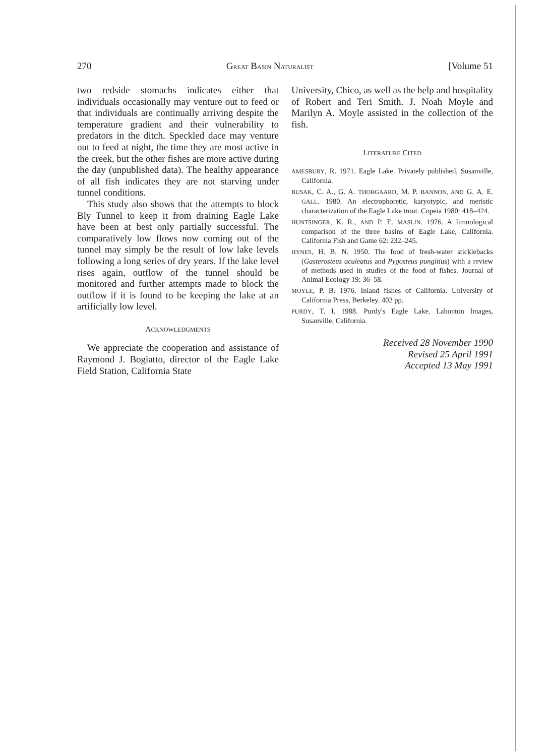270 GREAT BASIN NATURALIST [Volume 51
two redside stomachs indicates either that individuals occasionally may venture out to feed or that individuals are continually arriving despite the temperature gradient and their vulnerability to predators in the ditch. Speckled dace may venture out to feed at night, the time they are most active in the creek, but the other fishes are more active during the day (unpublished data). The healthy appearance of all fish indicates they are not starving under tunnel conditions.
This study also shows that the attempts to block Bly Tunnel to keep it from draining Eagle Lake have been at best only partially successful. The comparatively low flows now coming out of the tunnel may simply be the result of low lake levels following a long series of dry years. If the lake level rises again, outflow of the tunnel should be monitored and further attempts made to block the outflow if it is found to be keeping the lake at an artificially low level.
ACKNOWLEDGMENTS
We appreciate the cooperation and assistance of Raymond J. Bogiatto, director of the Eagle Lake Field Station, California State
University, Chico, as well as the help and hospitality of Robert and Teri Smith. J. Noah Moyle and Marilyn A. Moyle assisted in the collection of the fish.
LITERATURE CITED
AMESBURY, R. 1971. Eagle Lake. Privately published, Susanville, California.
BUSAK, C. A., G. A. THORGAARD, M. P. BANNON, AND G. A. E. GALL. 1980. An electrophoretic, karyotypic, and meristic characterization of the Eagle Lake trout. Copeia 1980: 418–424.
HUNTSINGER, K. R., AND P. E. MASLIN. 1976. A limnological comparison of the three basins of Eagle Lake, California. California Fish and Game 62: 232–245.
HYNES, H. B. N. 1950. The food of fresh-water sticklebacks (Gasterosteus aculeatus and Pygosteus pungitius) with a review of methods used in studies of the food of fishes. Journal of Animal Ecology 19: 36–58.
MOYLE, P. B. 1976. Inland fishes of California. University of California Press, Berkeley. 402 pp.
PURDY, T. I. 1988. Purdy's Eagle Lake. Lahonton Images, Susanville, California.
Received 28 November 1990
Revised 25 April 1991
Accepted 13 May 1991